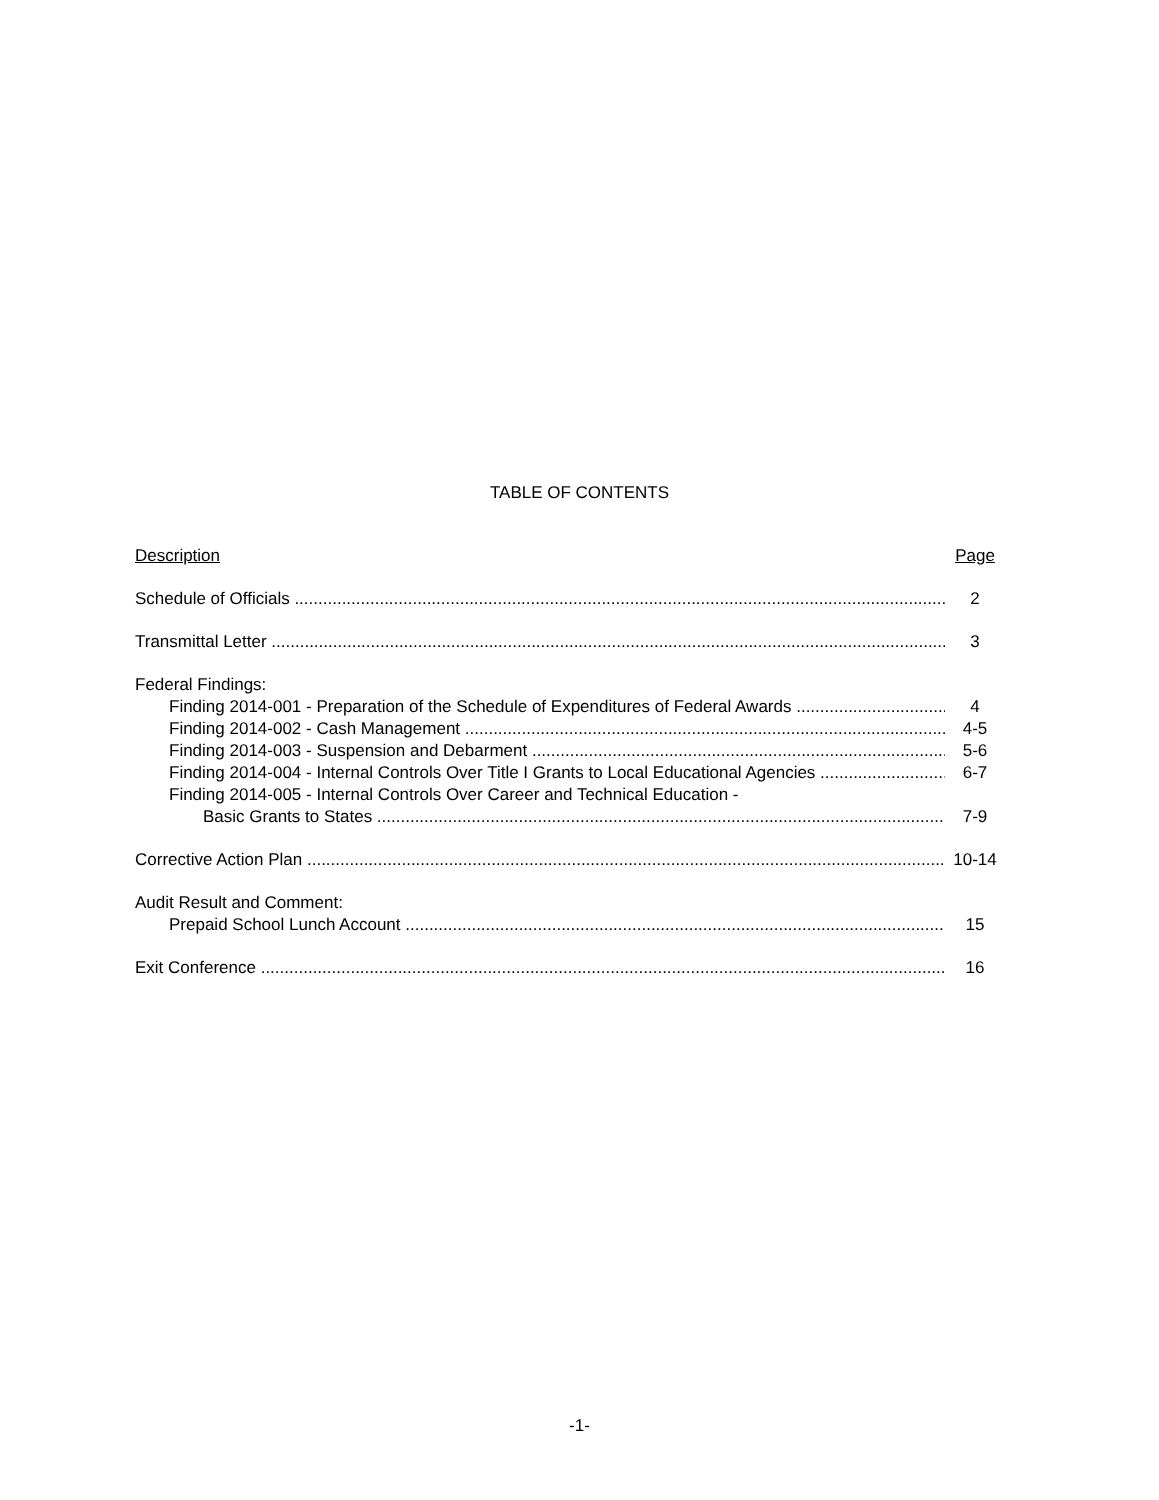TABLE OF CONTENTS
Description Page
Schedule of Officials 2
Transmittal Letter 3
Federal Findings:
Finding 2014-001 - Preparation of the Schedule of Expenditures of Federal Awards 4
Finding 2014-002 - Cash Management 4-5
Finding 2014-003 - Suspension and Debarment 5-6
Finding 2014-004 - Internal Controls Over Title I Grants to Local Educational Agencies 6-7
Finding 2014-005 - Internal Controls Over Career and Technical Education -
Basic Grants to States 7-9
Corrective Action Plan 10-14
Audit Result and Comment:
Prepaid School Lunch Account 15
Exit Conference 16
-1-